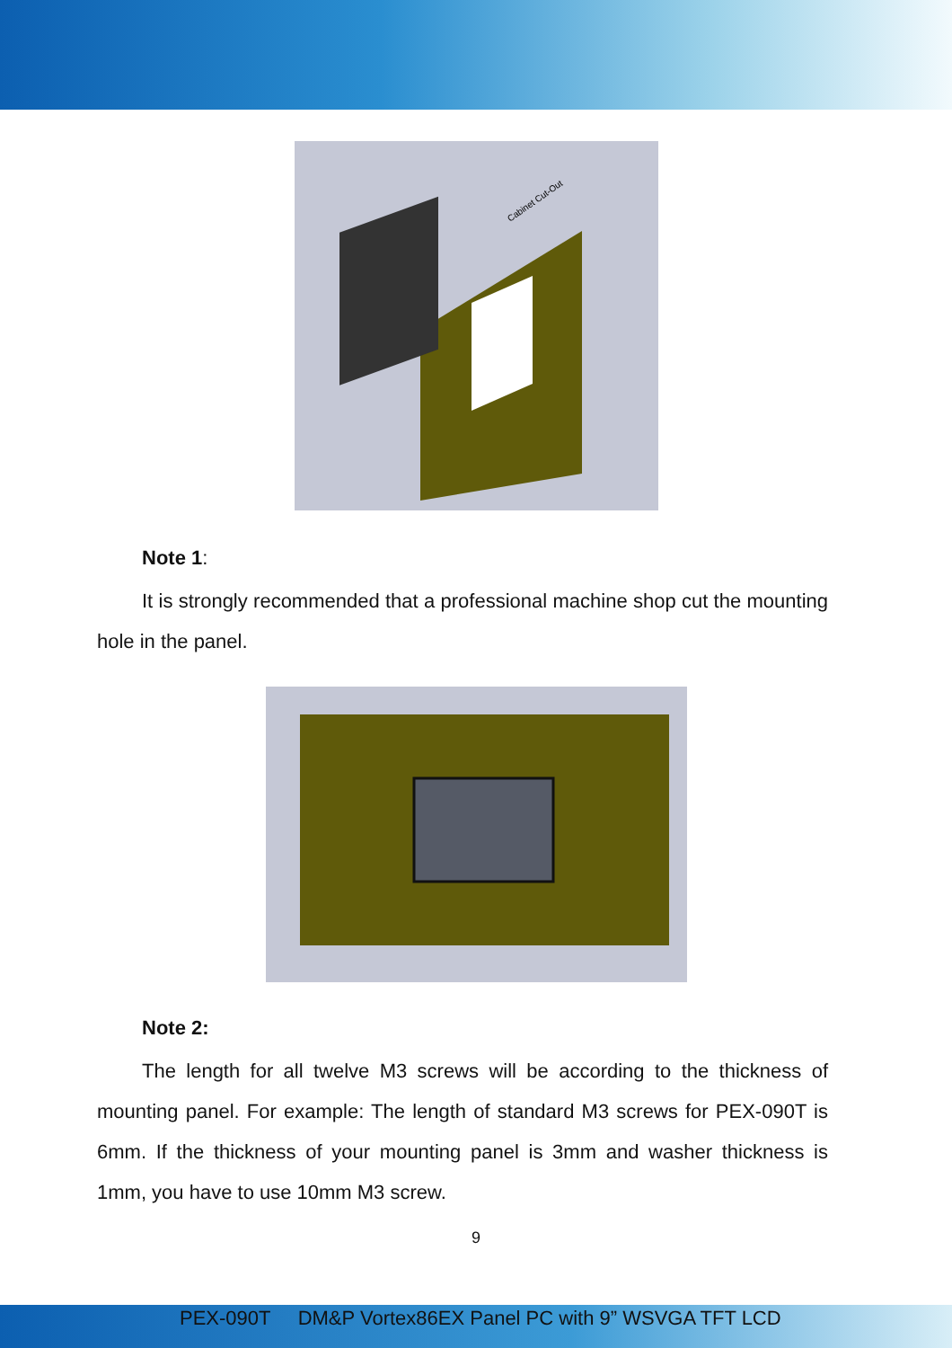Cabinet Cut-Out
Note 1:
It is strongly recommended that a professional machine shop cut the mounting hole in the panel.
Note 2:
The length for all twelve M3 screws will be according to the thickness of mounting panel. For example: The length of standard M3 screws for PEX-090T is 6mm. If the thickness of your mounting panel is 3mm and washer thickness is 1mm, you have to use 10mm M3 screw.
9
PEX-090T DM&P Vortex86EX Panel PC with 9” WSVGA TFT LCD